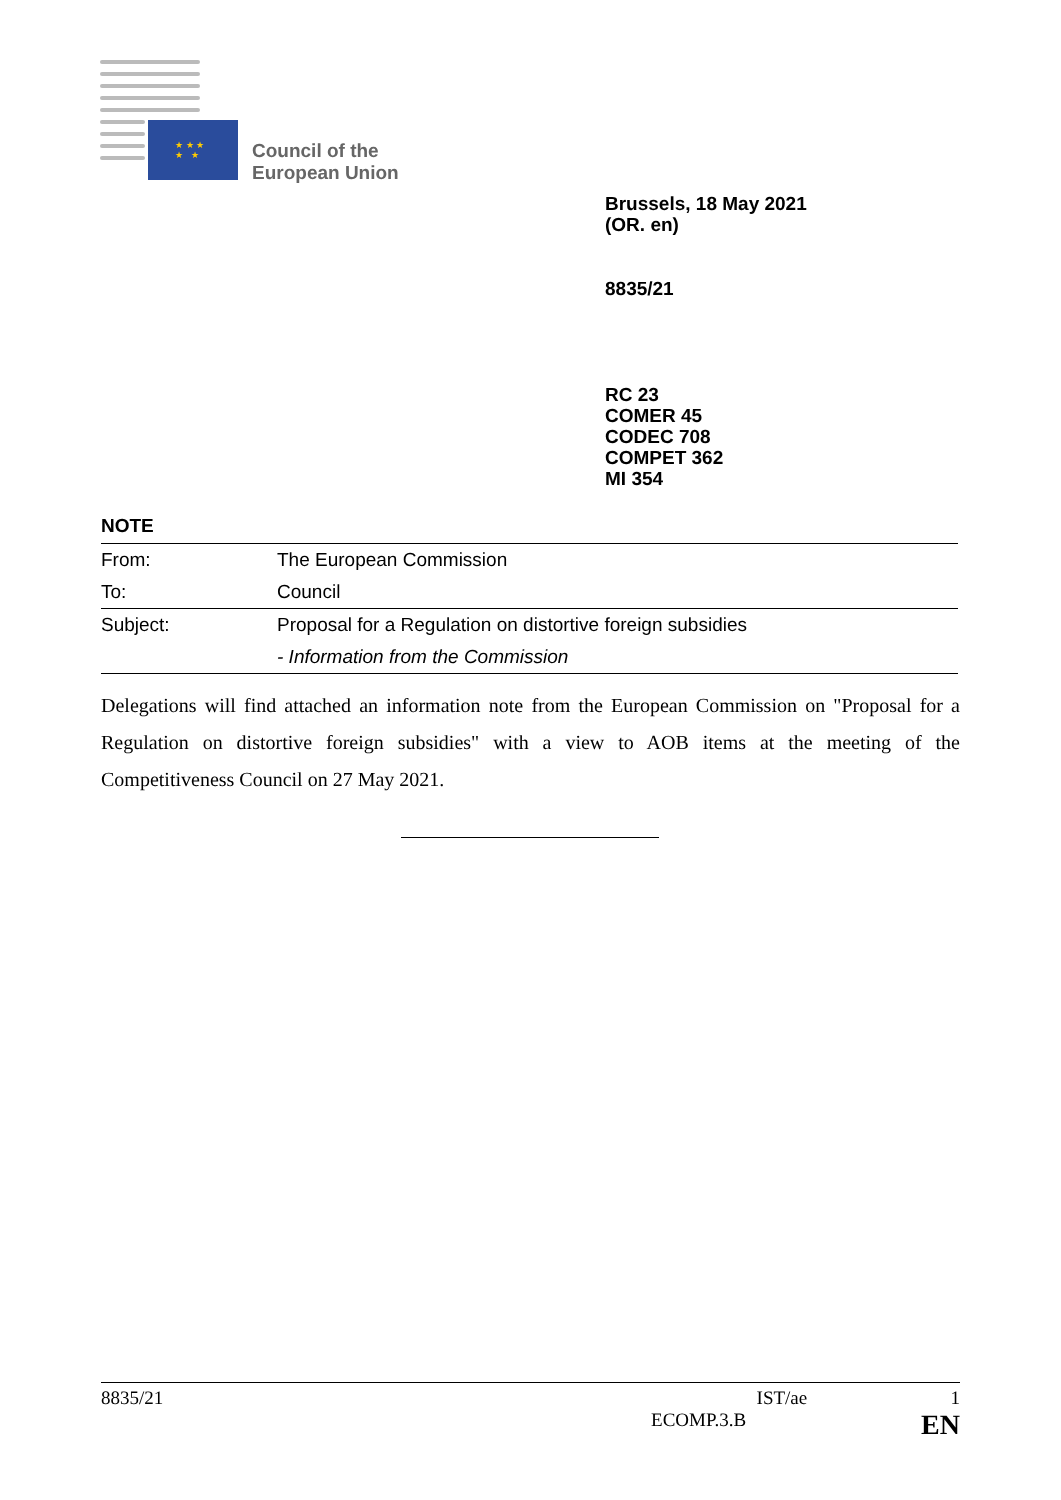★ ★ ★
★ ★
Council of the
European Union
Brussels, 18 May 2021
(OR. en)
8835/21
RC 23
COMER 45
CODEC 708
COMPET 362
MI 354
NOTE
| From: | The European Commission |
| To: | Council |
| Subject: | Proposal for a Regulation on distortive foreign subsidies |
| | - Information from the Commission |
Delegations will find attached an information note from the European Commission on "Proposal for a Regulation on distortive foreign subsidies" with a view to AOB items at the meeting of the Competitiveness Council on 27 May 2021.
8835/21 IST/ae 1
ECOMP.3.B EN